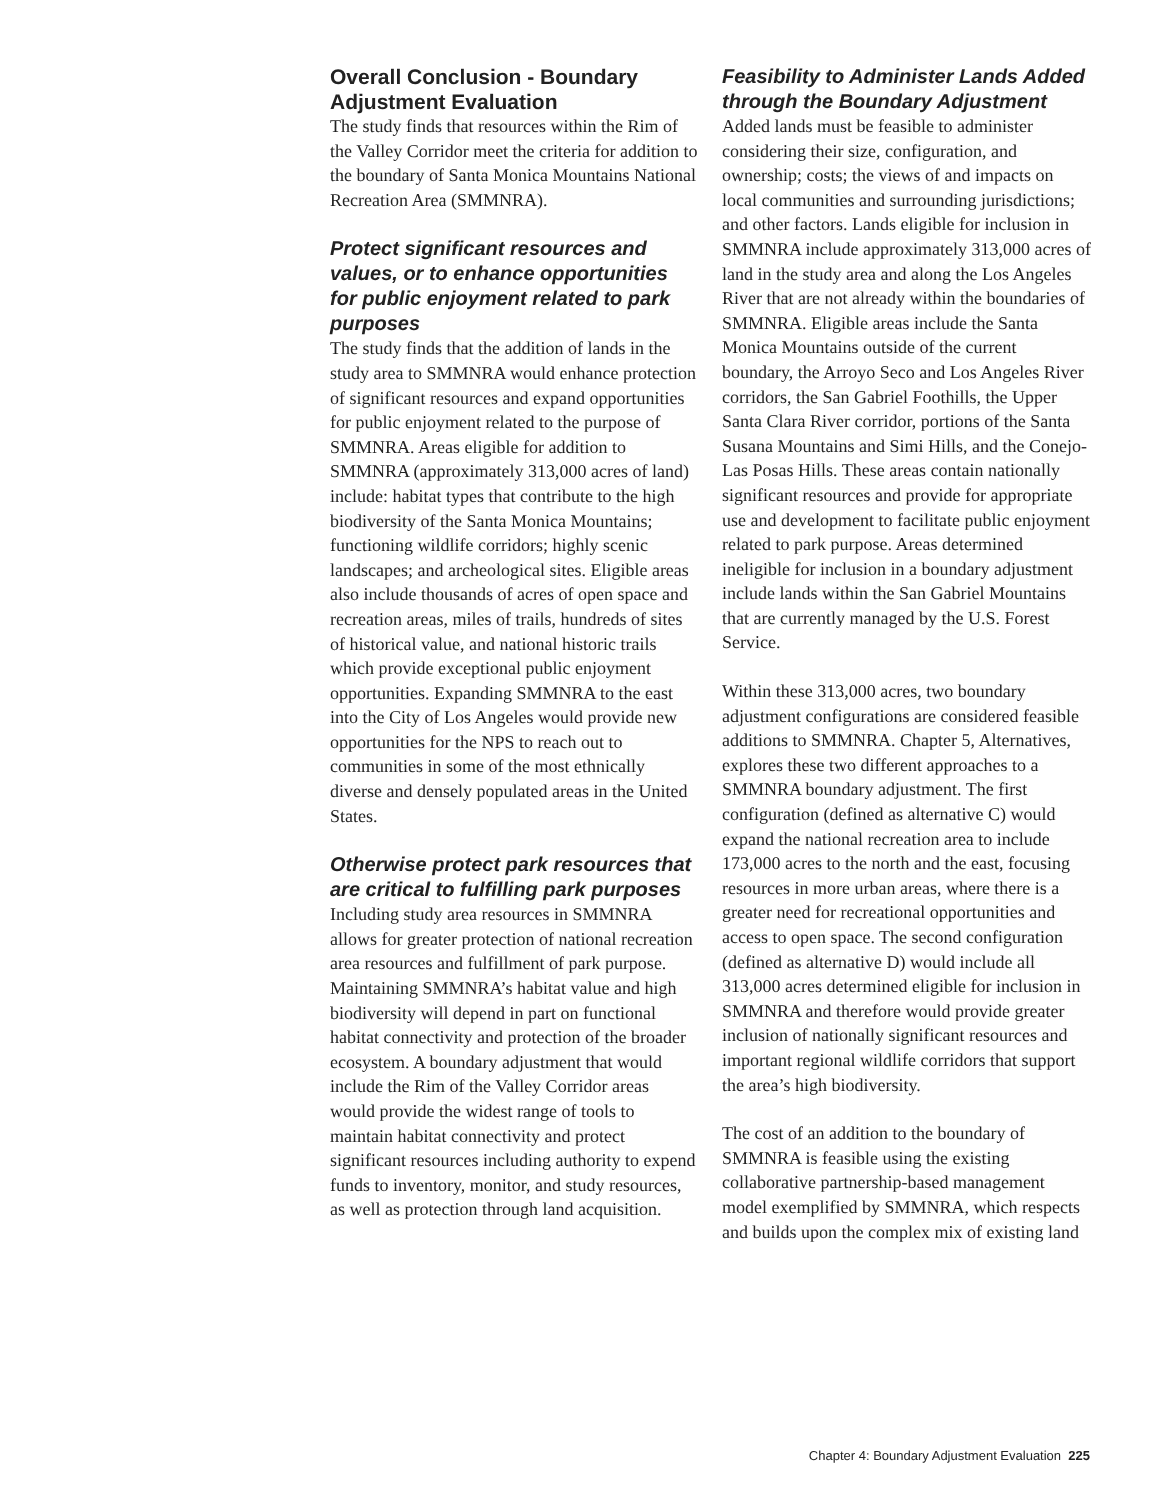Overall Conclusion - Boundary Adjustment Evaluation
The study finds that resources within the Rim of the Valley Corridor meet the criteria for addition to the boundary of Santa Monica Mountains National Recreation Area (SMMNRA).
Protect significant resources and values, or to enhance opportunities for public enjoyment related to park purposes
The study finds that the addition of lands in the study area to SMMNRA would enhance protection of significant resources and expand opportunities for public enjoyment related to the purpose of SMMNRA. Areas eligible for addition to SMMNRA (approximately 313,000 acres of land) include: habitat types that contribute to the high biodiversity of the Santa Monica Mountains; functioning wildlife corridors; highly scenic landscapes; and archeological sites. Eligible areas also include thousands of acres of open space and recreation areas, miles of trails, hundreds of sites of historical value, and national historic trails which provide exceptional public enjoyment opportunities. Expanding SMMNRA to the east into the City of Los Angeles would provide new opportunities for the NPS to reach out to communities in some of the most ethnically diverse and densely populated areas in the United States.
Otherwise protect park resources that are critical to fulfilling park purposes
Including study area resources in SMMNRA allows for greater protection of national recreation area resources and fulfillment of park purpose. Maintaining SMMNRA’s habitat value and high biodiversity will depend in part on functional habitat connectivity and protection of the broader ecosystem. A boundary adjustment that would include the Rim of the Valley Corridor areas would provide the widest range of tools to maintain habitat connectivity and protect significant resources including authority to expend funds to inventory, monitor, and study resources, as well as protection through land acquisition.
Feasibility to Administer Lands Added through the Boundary Adjustment
Added lands must be feasible to administer considering their size, configuration, and ownership; costs; the views of and impacts on local communities and surrounding jurisdictions; and other factors. Lands eligible for inclusion in SMMNRA include approximately 313,000 acres of land in the study area and along the Los Angeles River that are not already within the boundaries of SMMNRA. Eligible areas include the Santa Monica Mountains outside of the current boundary, the Arroyo Seco and Los Angeles River corridors, the San Gabriel Foothills, the Upper Santa Clara River corridor, portions of the Santa Susana Mountains and Simi Hills, and the Conejo-Las Posas Hills. These areas contain nationally significant resources and provide for appropriate use and development to facilitate public enjoyment related to park purpose. Areas determined ineligible for inclusion in a boundary adjustment include lands within the San Gabriel Mountains that are currently managed by the U.S. Forest Service.
Within these 313,000 acres, two boundary adjustment configurations are considered feasible additions to SMMNRA. Chapter 5, Alternatives, explores these two different approaches to a SMMNRA boundary adjustment. The first configuration (defined as alternative C) would expand the national recreation area to include 173,000 acres to the north and the east, focusing resources in more urban areas, where there is a greater need for recreational opportunities and access to open space. The second configuration (defined as alternative D) would include all 313,000 acres determined eligible for inclusion in SMMNRA and therefore would provide greater inclusion of nationally significant resources and important regional wildlife corridors that support the area’s high biodiversity.
The cost of an addition to the boundary of SMMNRA is feasible using the existing collaborative partnership-based management model exemplified by SMMNRA, which respects and builds upon the complex mix of existing land
Chapter 4: Boundary Adjustment Evaluation 225